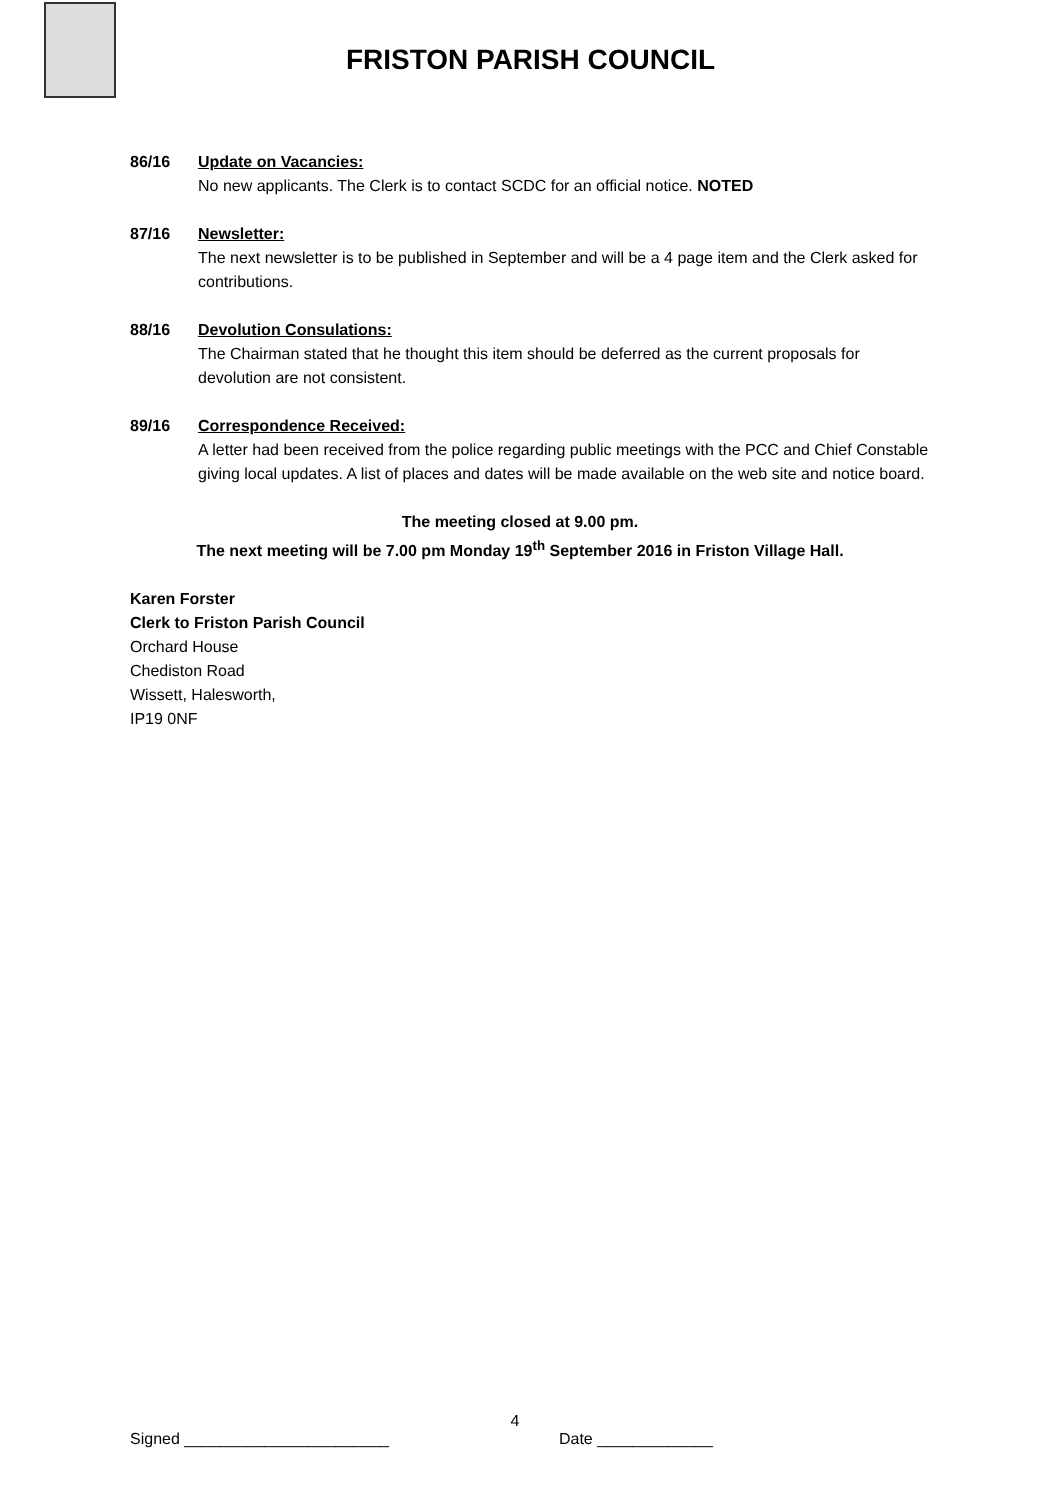FRISTON PARISH COUNCIL
86/16 Update on Vacancies:
No new applicants. The Clerk is to contact SCDC for an official notice. NOTED
87/16 Newsletter:
The next newsletter is to be published in September and will be a 4 page item and the Clerk asked for contributions.
88/16 Devolution Consulations:
The Chairman stated that he thought this item should be deferred as the current proposals for devolution are not consistent.
89/16 Correspondence Received:
A letter had been received from the police regarding public meetings with the PCC and Chief Constable giving local updates. A list of places and dates will be made available on the web site and notice board.
The meeting closed at 9.00 pm.
The next meeting will be 7.00 pm Monday 19<sup>th</sup> September 2016 in Friston Village Hall.
Karen Forster
Clerk to Friston Parish Council
Orchard House
Chediston Road
Wissett, Halesworth,
IP19 0NF
4
Signed _______________________ Date _____________